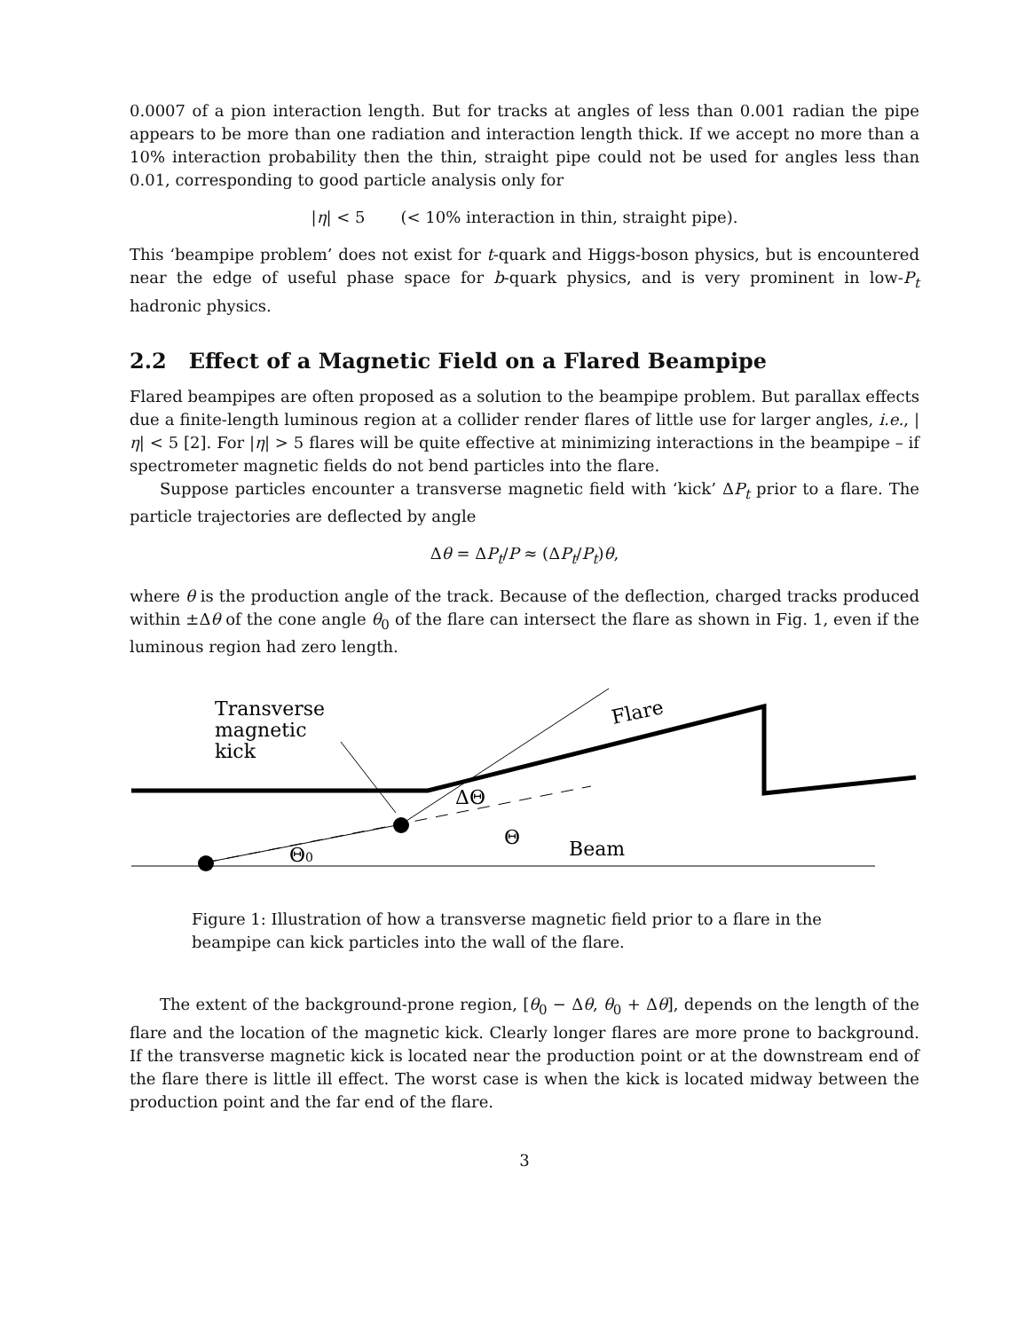0.0007 of a pion interaction length. But for tracks at angles of less than 0.001 radian the pipe appears to be more than one radiation and interaction length thick. If we accept no more than a 10% interaction probability then the thin, straight pipe could not be used for angles less than 0.01, corresponding to good particle analysis only for
|η| < 5 (< 10% interaction in thin, straight pipe).
This ‘beampipe problem’ does not exist for t-quark and Higgs-boson physics, but is encountered near the edge of useful phase space for b-quark physics, and is very prominent in low-P<sub>t</sub> hadronic physics.
2.2 Effect of a Magnetic Field on a Flared Beampipe
Flared beampipes are often proposed as a solution to the beampipe problem. But parallax effects due a finite-length luminous region at a collider render flares of little use for larger angles, i.e., |η| < 5 [2]. For |η| > 5 flares will be quite effective at minimizing interactions in the beampipe – if spectrometer magnetic fields do not bend particles into the flare.
Suppose particles encounter a transverse magnetic field with ‘kick’ ΔP<sub>t</sub> prior to a flare. The particle trajectories are deflected by angle
Δθ = ΔP<sub>t</sub>/P ≈ (ΔP<sub>t</sub>/P<sub>t</sub>)θ,
where θ is the production angle of the track. Because of the deflection, charged tracks produced within ±Δθ of the cone angle θ<sub>0</sub> of the flare can intersect the flare as shown in Fig. 1, even if the luminous region had zero length.
Transverse
magnetic
kick
ΔΘ
Θ
Θ0
Beam
Flare
Figure 1: Illustration of how a transverse magnetic field prior to a flare in the beampipe can kick particles into the wall of the flare.
The extent of the background-prone region, [θ<sub>0</sub> − Δθ, θ<sub>0</sub> + Δθ], depends on the length of the flare and the location of the magnetic kick. Clearly longer flares are more prone to background. If the transverse magnetic kick is located near the production point or at the downstream end of the flare there is little ill effect. The worst case is when the kick is located midway between the production point and the far end of the flare.
3